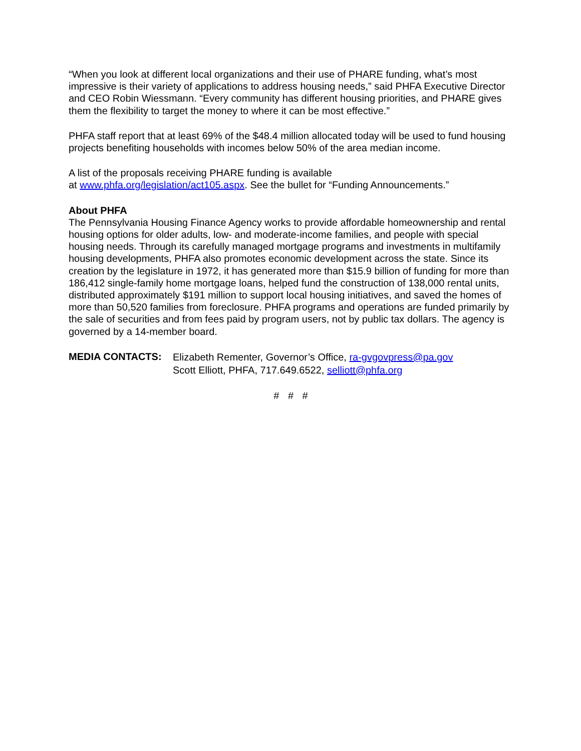“When you look at different local organizations and their use of PHARE funding, what’s most impressive is their variety of applications to address housing needs,” said PHFA Executive Director and CEO Robin Wiessmann. “Every community has different housing priorities, and PHARE gives them the flexibility to target the money to where it can be most effective.”
PHFA staff report that at least 69% of the $48.4 million allocated today will be used to fund housing projects benefiting households with incomes below 50% of the area median income.
A list of the proposals receiving PHARE funding is available
at www.phfa.org/legislation/act105.aspx. See the bullet for “Funding Announcements.”
About PHFA
The Pennsylvania Housing Finance Agency works to provide affordable homeownership and rental housing options for older adults, low- and moderate-income families, and people with special housing needs. Through its carefully managed mortgage programs and investments in multifamily housing developments, PHFA also promotes economic development across the state. Since its creation by the legislature in 1972, it has generated more than $15.9 billion of funding for more than 186,412 single-family home mortgage loans, helped fund the construction of 138,000 rental units, distributed approximately $191 million to support local housing initiatives, and saved the homes of more than 50,520 families from foreclosure. PHFA programs and operations are funded primarily by the sale of securities and from fees paid by program users, not by public tax dollars. The agency is governed by a 14-member board.
MEDIA CONTACTS:
Elizabeth Rementer, Governor’s Office, ra-gvgovpress@pa.gov
Scott Elliott, PHFA, 717.649.6522, selliott@phfa.org
# # #